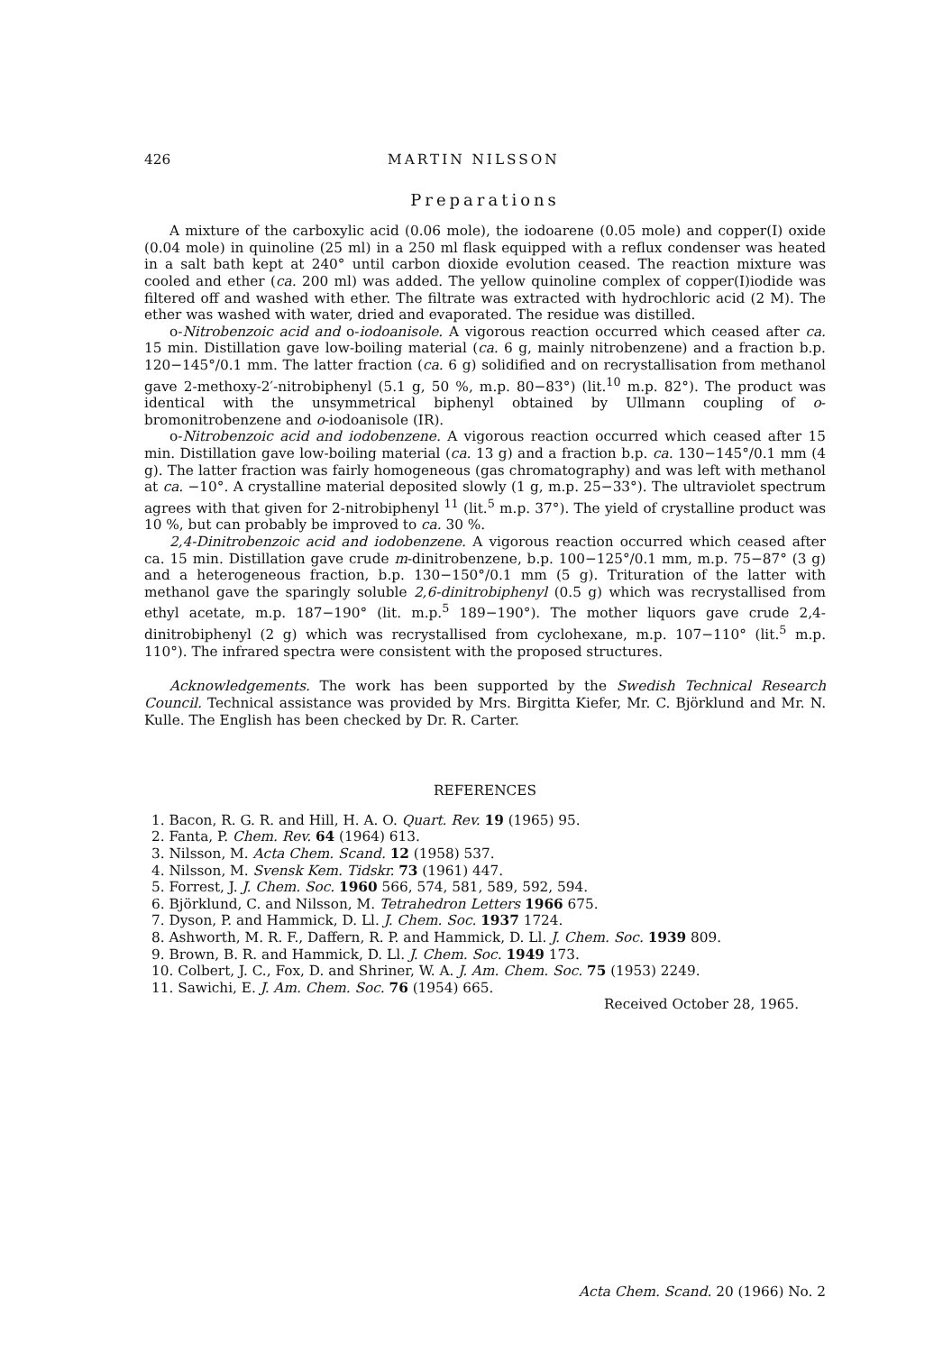426 MARTIN NILSSON
Preparations
A mixture of the carboxylic acid (0.06 mole), the iodoarene (0.05 mole) and copper(I) oxide (0.04 mole) in quinoline (25 ml) in a 250 ml flask equipped with a reflux condenser was heated in a salt bath kept at 240° until carbon dioxide evolution ceased. The reaction mixture was cooled and ether (ca. 200 ml) was added. The yellow quinoline complex of copper(I)iodide was filtered off and washed with ether. The filtrate was extracted with hydrochloric acid (2 M). The ether was washed with water, dried and evaporated. The residue was distilled.
o-Nitrobenzoic acid and o-iodoanisole. A vigorous reaction occurred which ceased after ca. 15 min. Distillation gave low-boiling material (ca. 6 g, mainly nitrobenzene) and a fraction b.p. 120−145°/0.1 mm. The latter fraction (ca. 6 g) solidified and on recrystallisation from methanol gave 2-methoxy-2′-nitrobiphenyl (5.1 g, 50 %, m.p. 80−83°) (lit.<sup>10</sup> m.p. 82°). The product was identical with the unsymmetrical biphenyl obtained by Ullmann coupling of o-bromonitrobenzene and o-iodoanisole (IR).
o-Nitrobenzoic acid and iodobenzene. A vigorous reaction occurred which ceased after 15 min. Distillation gave low-boiling material (ca. 13 g) and a fraction b.p. ca. 130−145°/0.1 mm (4 g). The latter fraction was fairly homogeneous (gas chromatography) and was left with methanol at ca. −10°. A crystalline material deposited slowly (1 g, m.p. 25−33°). The ultraviolet spectrum agrees with that given for 2-nitrobiphenyl <sup>11</sup> (lit.<sup>5</sup> m.p. 37°). The yield of crystalline product was 10 %, but can probably be improved to ca. 30 %.
2,4-Dinitrobenzoic acid and iodobenzene. A vigorous reaction occurred which ceased after ca. 15 min. Distillation gave crude m-dinitrobenzene, b.p. 100−125°/0.1 mm, m.p. 75−87° (3 g) and a heterogeneous fraction, b.p. 130−150°/0.1 mm (5 g). Trituration of the latter with methanol gave the sparingly soluble 2,6-dinitrobiphenyl (0.5 g) which was recrystallised from ethyl acetate, m.p. 187−190° (lit. m.p.<sup>5</sup> 189−190°). The mother liquors gave crude 2,4-dinitrobiphenyl (2 g) which was recrystallised from cyclohexane, m.p. 107−110° (lit.<sup>5</sup> m.p. 110°). The infrared spectra were consistent with the proposed structures.
Acknowledgements. The work has been supported by the Swedish Technical Research Council. Technical assistance was provided by Mrs. Birgitta Kiefer, Mr. C. Björklund and Mr. N. Kulle. The English has been checked by Dr. R. Carter.
REFERENCES
1. Bacon, R. G. R. and Hill, H. A. O. Quart. Rev. 19 (1965) 95.
2. Fanta, P. Chem. Rev. 64 (1964) 613.
3. Nilsson, M. Acta Chem. Scand. 12 (1958) 537.
4. Nilsson, M. Svensk Kem. Tidskr. 73 (1961) 447.
5. Forrest, J. J. Chem. Soc. 1960 566, 574, 581, 589, 592, 594.
6. Björklund, C. and Nilsson, M. Tetrahedron Letters 1966 675.
7. Dyson, P. and Hammick, D. Ll. J. Chem. Soc. 1937 1724.
8. Ashworth, M. R. F., Daffern, R. P. and Hammick, D. Ll. J. Chem. Soc. 1939 809.
9. Brown, B. R. and Hammick, D. Ll. J. Chem. Soc. 1949 173.
10. Colbert, J. C., Fox, D. and Shriner, W. A. J. Am. Chem. Soc. 75 (1953) 2249.
11. Sawichi, E. J. Am. Chem. Soc. 76 (1954) 665.
Received October 28, 1965.
Acta Chem. Scand. 20 (1966) No. 2